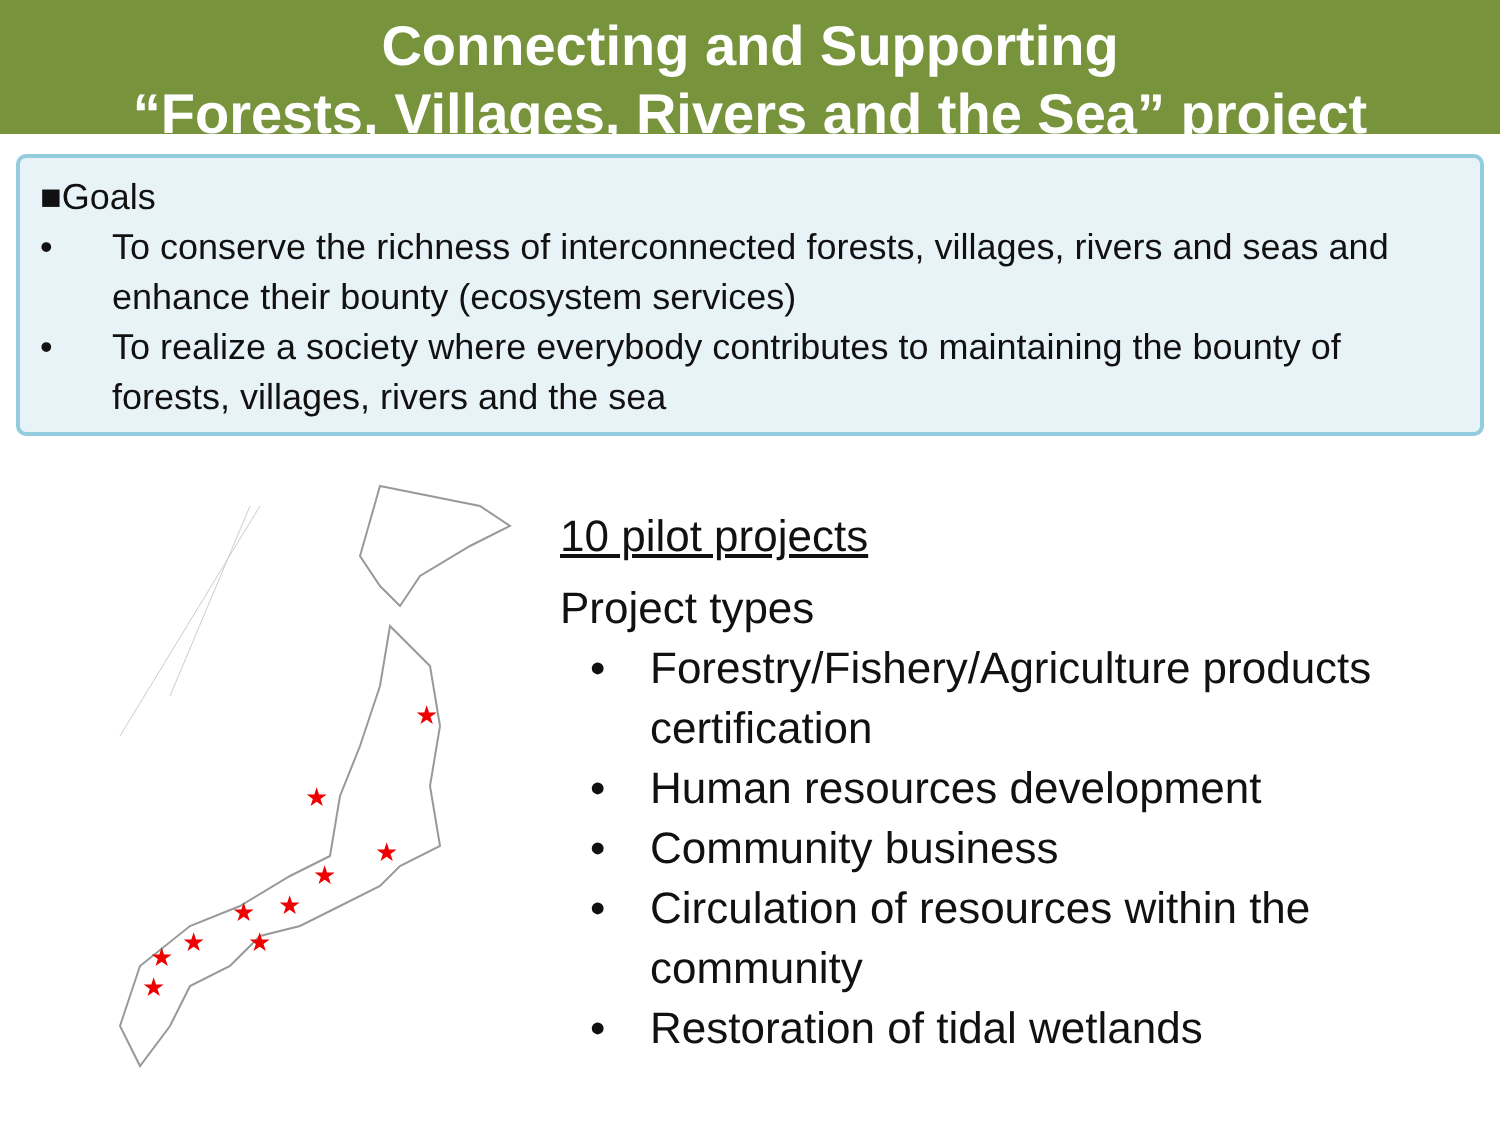Connecting and Supporting
“Forests, Villages, Rivers and the Sea” project
■Goals
• To conserve the richness of interconnected forests, villages, rivers and seas and enhance their bounty (ecosystem services)
• To realize a society where everybody contributes to maintaining the bounty of forests, villages, rivers and the sea
★
★
★
★
★
★
★
★
★
★
10 pilot projects
Project types
• Forestry/Fishery/Agriculture products certification
• Human resources development
• Community business
• Circulation of resources within the community
• Restoration of tidal wetlands